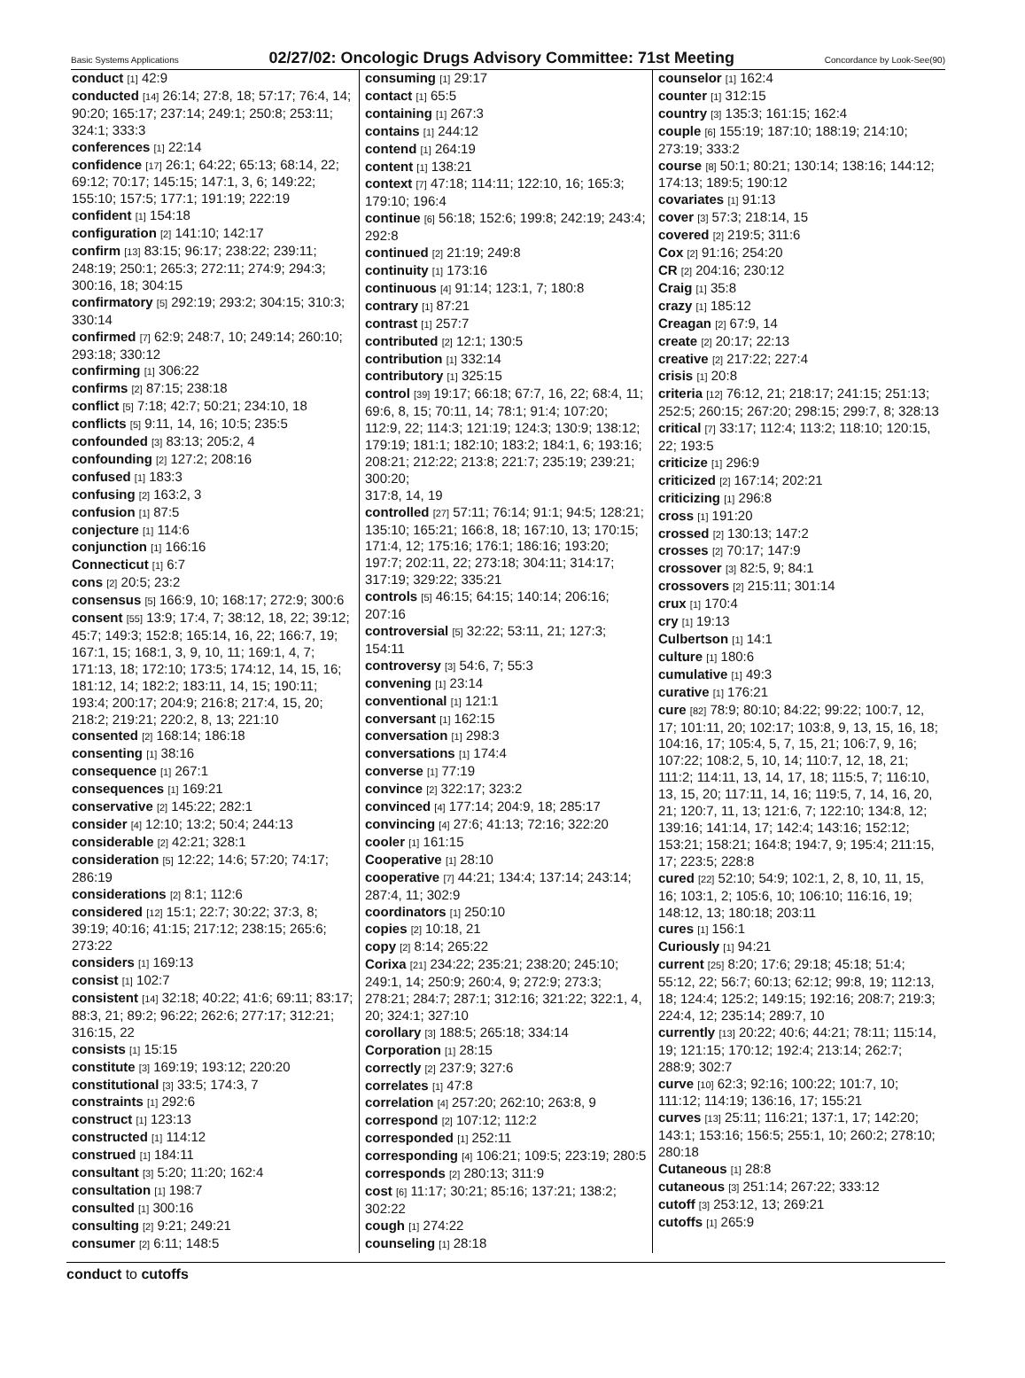Basic Systems Applications 02/27/02: Oncologic Drugs Advisory Committee: 71st Meeting Concordance by Look-See(90)
conduct [1] 42:9
conducted [14] 26:14; 27:8, 18; 57:17; 76:4, 14; 90:20; 165:17; 237:14; 249:1; 250:8; 253:11; 324:1; 333:3
conferences [1] 22:14
confidence [17] 26:1; 64:22; 65:13; 68:14, 22; 69:12; 70:17; 145:15; 147:1, 3, 6; 149:22; 155:10; 157:5; 177:1; 191:19; 222:19
confident [1] 154:18
configuration [2] 141:10; 142:17
confirm [13] 83:15; 96:17; 238:22; 239:11; 248:19; 250:1; 265:3; 272:11; 274:9; 294:3; 300:16, 18; 304:15
confirmatory [5] 292:19; 293:2; 304:15; 310:3; 330:14
confirmed [7] 62:9; 248:7, 10; 249:14; 260:10; 293:18; 330:12
confirming [1] 306:22
confirms [2] 87:15; 238:18
conflict [5] 7:18; 42:7; 50:21; 234:10, 18
conflicts [5] 9:11, 14, 16; 10:5; 235:5
confounded [3] 83:13; 205:2, 4
confounding [2] 127:2; 208:16
confused [1] 183:3
confusing [2] 163:2, 3
confusion [1] 87:5
conjecture [1] 114:6
conjunction [1] 166:16
Connecticut [1] 6:7
cons [2] 20:5; 23:2
consensus [5] 166:9, 10; 168:17; 272:9; 300:6
consent [55] 13:9; 17:4, 7; 38:12, 18, 22; 39:12; 45:7; 149:3; 152:8; 165:14, 16, 22; 166:7, 19; 167:1, 15; 168:1, 3, 9, 10, 11; 169:1, 4, 7; 171:13, 18; 172:10; 173:5; 174:12, 14, 15, 16; 181:12, 14; 182:2; 183:11, 14, 15; 190:11; 193:4; 200:17; 204:9; 216:8; 217:4, 15, 20; 218:2; 219:21; 220:2, 8, 13; 221:10
consented [2] 168:14; 186:18
consenting [1] 38:16
consequence [1] 267:1
consequences [1] 169:21
conservative [2] 145:22; 282:1
consider [4] 12:10; 13:2; 50:4; 244:13
considerable [2] 42:21; 328:1
consideration [5] 12:22; 14:6; 57:20; 74:17; 286:19
considerations [2] 8:1; 112:6
considered [12] 15:1; 22:7; 30:22; 37:3, 8; 39:19; 40:16; 41:15; 217:12; 238:15; 265:6; 273:22
considers [1] 169:13
consist [1] 102:7
consistent [14] 32:18; 40:22; 41:6; 69:11; 83:17; 88:3, 21; 89:2; 96:22; 262:6; 277:17; 312:21; 316:15, 22
consists [1] 15:15
constitute [3] 169:19; 193:12; 220:20
constitutional [3] 33:5; 174:3, 7
constraints [1] 292:6
construct [1] 123:13
constructed [1] 114:12
construed [1] 184:11
consultant [3] 5:20; 11:20; 162:4
consultation [1] 198:7
consulted [1] 300:16
consulting [2] 9:21; 249:21
consumer [2] 6:11; 148:5
consuming [1] 29:17
contact [1] 65:5
containing [1] 267:3
contains [1] 244:12
contend [1] 264:19
content [1] 138:21
context [7] 47:18; 114:11; 122:10, 16; 165:3; 179:10; 196:4
continue [6] 56:18; 152:6; 199:8; 242:19; 243:4; 292:8
continued [2] 21:19; 249:8
continuity [1] 173:16
continuous [4] 91:14; 123:1, 7; 180:8
contrary [1] 87:21
contrast [1] 257:7
contributed [2] 12:1; 130:5
contribution [1] 332:14
contributory [1] 325:15
control [39] 19:17; 66:18; 67:7, 16, 22; 68:4, 11; 69:6, 8, 15; 70:11, 14; 78:1; 91:4; 107:20; 112:9, 22; 114:3; 121:19; 124:3; 130:9; 138:12; 179:19; 181:1; 182:10; 183:2; 184:1, 6; 193:16; 208:21; 212:22; 213:8; 221:7; 235:19; 239:21; 300:20;
317:8, 14, 19
controlled [27] 57:11; 76:14; 91:1; 94:5; 128:21; 135:10; 165:21; 166:8, 18; 167:10, 13; 170:15; 171:4, 12; 175:16; 176:1; 186:16; 193:20; 197:7; 202:11, 22; 273:18; 304:11; 314:17; 317:19; 329:22; 335:21
controls [5] 46:15; 64:15; 140:14; 206:16; 207:16
controversial [5] 32:22; 53:11, 21; 127:3; 154:11
controversy [3] 54:6, 7; 55:3
convening [1] 23:14
conventional [1] 121:1
conversant [1] 162:15
conversation [1] 298:3
conversations [1] 174:4
converse [1] 77:19
convince [2] 322:17; 323:2
convinced [4] 177:14; 204:9, 18; 285:17
convincing [4] 27:6; 41:13; 72:16; 322:20
cooler [1] 161:15
Cooperative [1] 28:10
cooperative [7] 44:21; 134:4; 137:14; 243:14; 287:4, 11; 302:9
coordinators [1] 250:10
copies [2] 10:18, 21
copy [2] 8:14; 265:22
Corixa [21] 234:22; 235:21; 238:20; 245:10; 249:1, 14; 250:9; 260:4, 9; 272:9; 273:3; 278:21; 284:7; 287:1; 312:16; 321:22; 322:1, 4, 20; 324:1; 327:10
corollary [3] 188:5; 265:18; 334:14
Corporation [1] 28:15
correctly [2] 237:9; 327:6
correlates [1] 47:8
correlation [4] 257:20; 262:10; 263:8, 9
correspond [2] 107:12; 112:2
corresponded [1] 252:11
corresponding [4] 106:21; 109:5; 223:19; 280:5
corresponds [2] 280:13; 311:9
cost [6] 11:17; 30:21; 85:16; 137:21; 138:2; 302:22
cough [1] 274:22
counseling [1] 28:18
counselor [1] 162:4
counter [1] 312:15
country [3] 135:3; 161:15; 162:4
couple [6] 155:19; 187:10; 188:19; 214:10; 273:19; 333:2
course [8] 50:1; 80:21; 130:14; 138:16; 144:12; 174:13; 189:5; 190:12
covariates [1] 91:13
cover [3] 57:3; 218:14, 15
covered [2] 219:5; 311:6
Cox [2] 91:16; 254:20
CR [2] 204:16; 230:12
Craig [1] 35:8
crazy [1] 185:12
Creagan [2] 67:9, 14
create [2] 20:17; 22:13
creative [2] 217:22; 227:4
crisis [1] 20:8
criteria [12] 76:12, 21; 218:17; 241:15; 251:13; 252:5; 260:15; 267:20; 298:15; 299:7, 8; 328:13
critical [7] 33:17; 112:4; 113:2; 118:10; 120:15, 22; 193:5
criticize [1] 296:9
criticized [2] 167:14; 202:21
criticizing [1] 296:8
cross [1] 191:20
crossed [2] 130:13; 147:2
crosses [2] 70:17; 147:9
crossover [3] 82:5, 9; 84:1
crossovers [2] 215:11; 301:14
crux [1] 170:4
cry [1] 19:13
Culbertson [1] 14:1
culture [1] 180:6
cumulative [1] 49:3
curative [1] 176:21
cure [82] 78:9; 80:10; 84:22; 99:22; 100:7, 12, 17; 101:11, 20; 102:17; 103:8, 9, 13, 15, 16, 18; 104:16, 17; 105:4, 5, 7, 15, 21; 106:7, 9, 16; 107:22; 108:2, 5, 10, 14; 110:7, 12, 18, 21; 111:2; 114:11, 13, 14, 17, 18; 115:5, 7; 116:10, 13, 15, 20; 117:11, 14, 16; 119:5, 7, 14, 16, 20, 21; 120:7, 11, 13; 121:6, 7; 122:10; 134:8, 12; 139:16; 141:14, 17; 142:4; 143:16; 152:12; 153:21; 158:21; 164:8; 194:7, 9; 195:4; 211:15, 17; 223:5; 228:8
cured [22] 52:10; 54:9; 102:1, 2, 8, 10, 11, 15, 16; 103:1, 2; 105:6, 10; 106:10; 116:16, 19; 148:12, 13; 180:18; 203:11
cures [1] 156:1
Curiously [1] 94:21
current [25] 8:20; 17:6; 29:18; 45:18; 51:4; 55:12, 22; 56:7; 60:13; 62:12; 99:8, 19; 112:13, 18; 124:4; 125:2; 149:15; 192:16; 208:7; 219:3; 224:4, 12; 235:14; 289:7, 10
currently [13] 20:22; 40:6; 44:21; 78:11; 115:14, 19; 121:15; 170:12; 192:4; 213:14; 262:7; 288:9; 302:7
curve [10] 62:3; 92:16; 100:22; 101:7, 10; 111:12; 114:19; 136:16, 17; 155:21
curves [13] 25:11; 116:21; 137:1, 17; 142:20; 143:1; 153:16; 156:5; 255:1, 10; 260:2; 278:10; 280:18
Cutaneous [1] 28:8
cutaneous [3] 251:14; 267:22; 333:12
cutoff [3] 253:12, 13; 269:21
cutoffs [1] 265:9
conduct to cutoffs